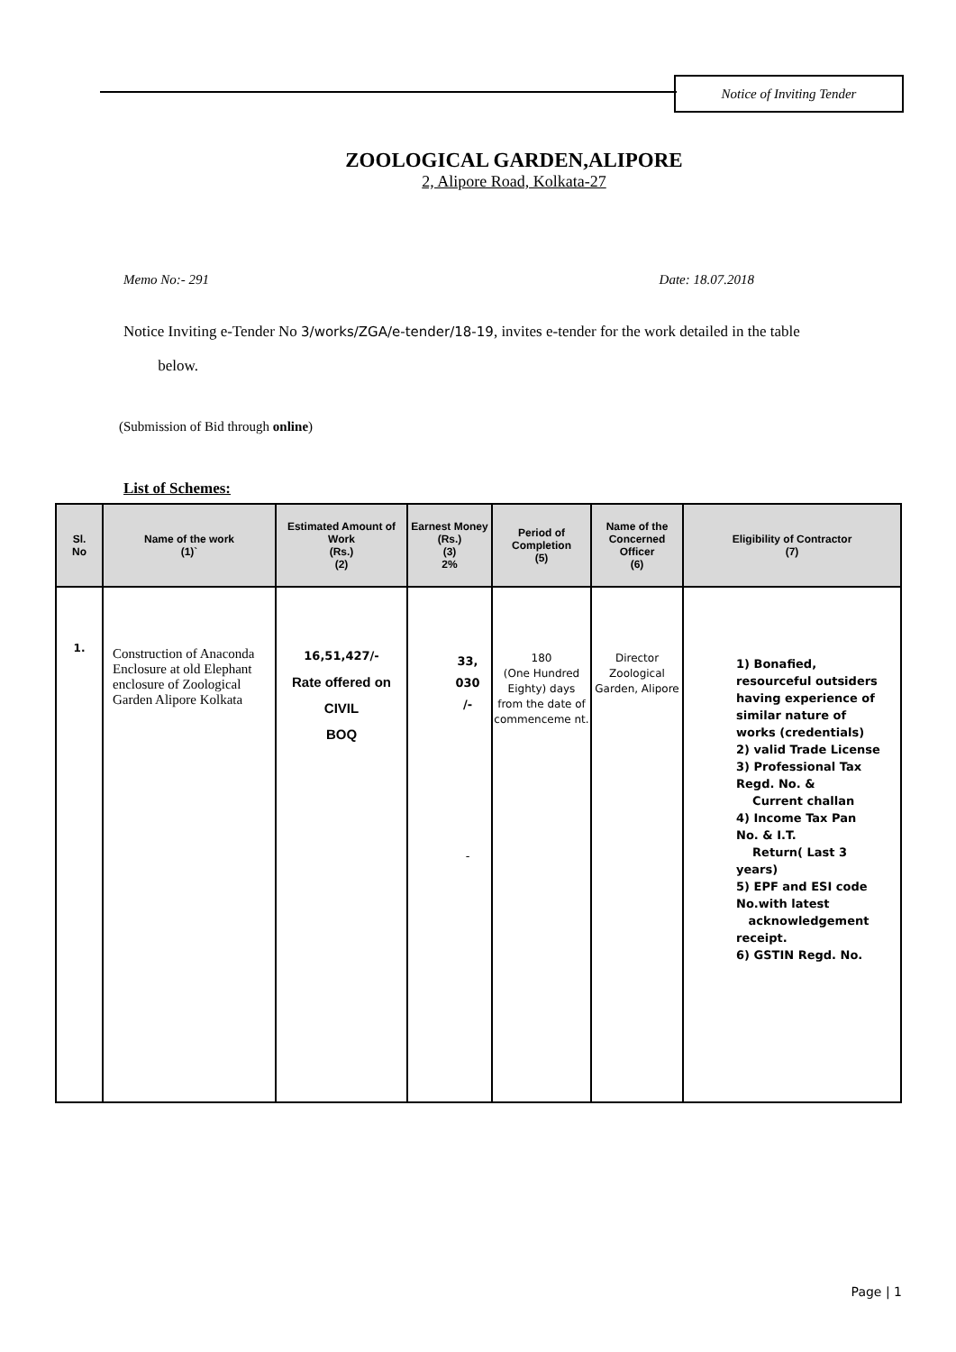Notice of Inviting Tender
ZOOLOGICAL GARDEN,ALIPORE
2, Alipore Road, Kolkata-27
Memo No:- 291 Date: 18.07.2018
Notice Inviting e-Tender No 3/works/ZGA/e-tender/18-19, invites e-tender for the work detailed in the table
below.
(Submission of Bid through online)
List of Schemes:
| Sl. No | Name of the work (1)` | Estimated Amount of Work (Rs.) (2) | Earnest Money (Rs.) (3) 2% | Period of Completion (5) | Name of the Concerned Officer (6) | Eligibility of Contractor (7) |
| --- | --- | --- | --- | --- | --- | --- |
| 1. | Construction of Anaconda Enclosure at old Elephant enclosure of Zoological Garden Alipore Kolkata | 16,51,427/- Rate offered on CIVIL BOQ | 33, 030 /- - | 180 (One Hundred Eighty) days from the date of commenceme nt. | Director Zoological Garden, Alipore | 1) Bonafied, resourceful outsiders having experience of similar nature of works (credentials) 2) valid Trade License 3) Professional Tax Regd. No. & Current challan 4) Income Tax Pan No. & I.T. Return( Last 3 years) 5) EPF and ESI code No.with latest acknowledgement receipt. 6) GSTIN Regd. No. |
Page | 1